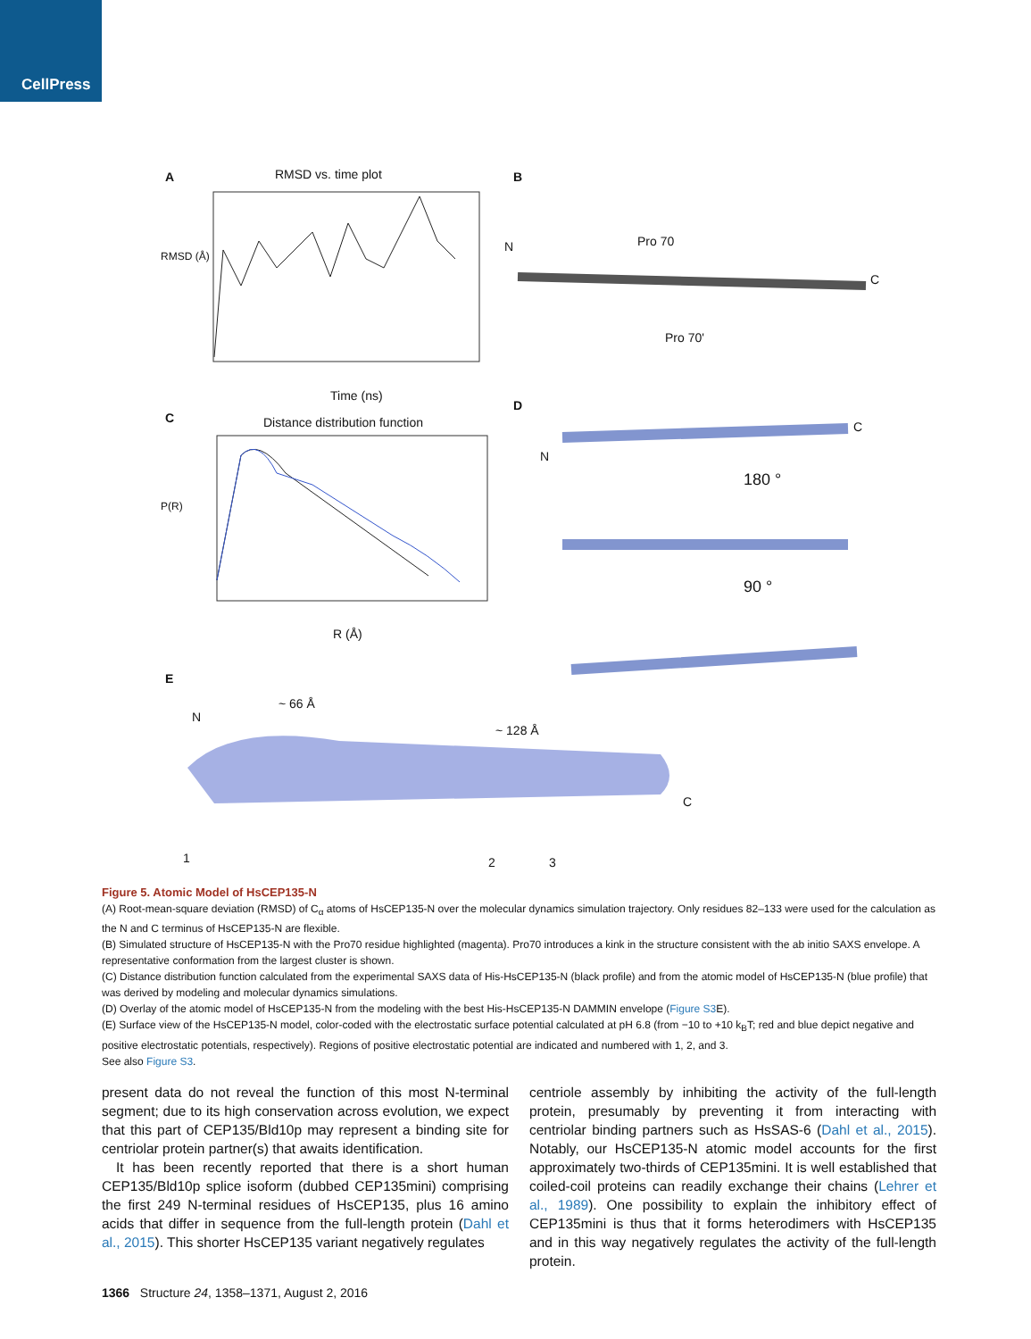CellPress
A RMSD vs. time plot
RMSD (Å)
Time (ns)
B
Pro 70
Pro 70'
N
C
C Distance distribution function
P(R)
R (Å)
D
N
C
180 °
90 °
E
~ 66 Å
~ 128 Å
N
C
1 2 3
Figure 5. Atomic Model of HsCEP135-N
(A) Root-mean-square deviation (RMSD) of C<sub>α</sub> atoms of HsCEP135-N over the molecular dynamics simulation trajectory. Only residues 82–133 were used for the calculation as the N and C terminus of HsCEP135-N are flexible.
(B) Simulated structure of HsCEP135-N with the Pro70 residue highlighted (magenta). Pro70 introduces a kink in the structure consistent with the ab initio SAXS envelope. A representative conformation from the largest cluster is shown.
(C) Distance distribution function calculated from the experimental SAXS data of His-HsCEP135-N (black profile) and from the atomic model of HsCEP135-N (blue profile) that was derived by modeling and molecular dynamics simulations.
(D) Overlay of the atomic model of HsCEP135-N from the modeling with the best His-HsCEP135-N DAMMIN envelope (Figure S3 E).
(E) Surface view of the HsCEP135-N model, color-coded with the electrostatic surface potential calculated at pH 6.8 (from −10 to +10 k<sub>B</sub>T; red and blue depict negative and positive electrostatic potentials, respectively). Regions of positive electrostatic potential are indicated and numbered with 1, 2, and 3.
See also Figure S3.
present data do not reveal the function of this most N-terminal segment; due to its high conservation across evolution, we expect that this part of CEP135/Bld10p may represent a binding site for centriolar protein partner(s) that awaits identification.
It has been recently reported that there is a short human CEP135/Bld10p splice isoform (dubbed CEP135mini) comprising the first 249 N-terminal residues of HsCEP135, plus 16 amino acids that differ in sequence from the full-length protein (Dahl et al., 2015). This shorter HsCEP135 variant negatively regulates
centriole assembly by inhibiting the activity of the full-length protein, presumably by preventing it from interacting with centriolar binding partners such as HsSAS-6 (Dahl et al., 2015). Notably, our HsCEP135-N atomic model accounts for the first approximately two-thirds of CEP135mini. It is well established that coiled-coil proteins can readily exchange their chains (Lehrer et al., 1989). One possibility to explain the inhibitory effect of CEP135mini is thus that it forms heterodimers with HsCEP135 and in this way negatively regulates the activity of the full-length protein.
1366 Structure 24, 1358–1371, August 2, 2016